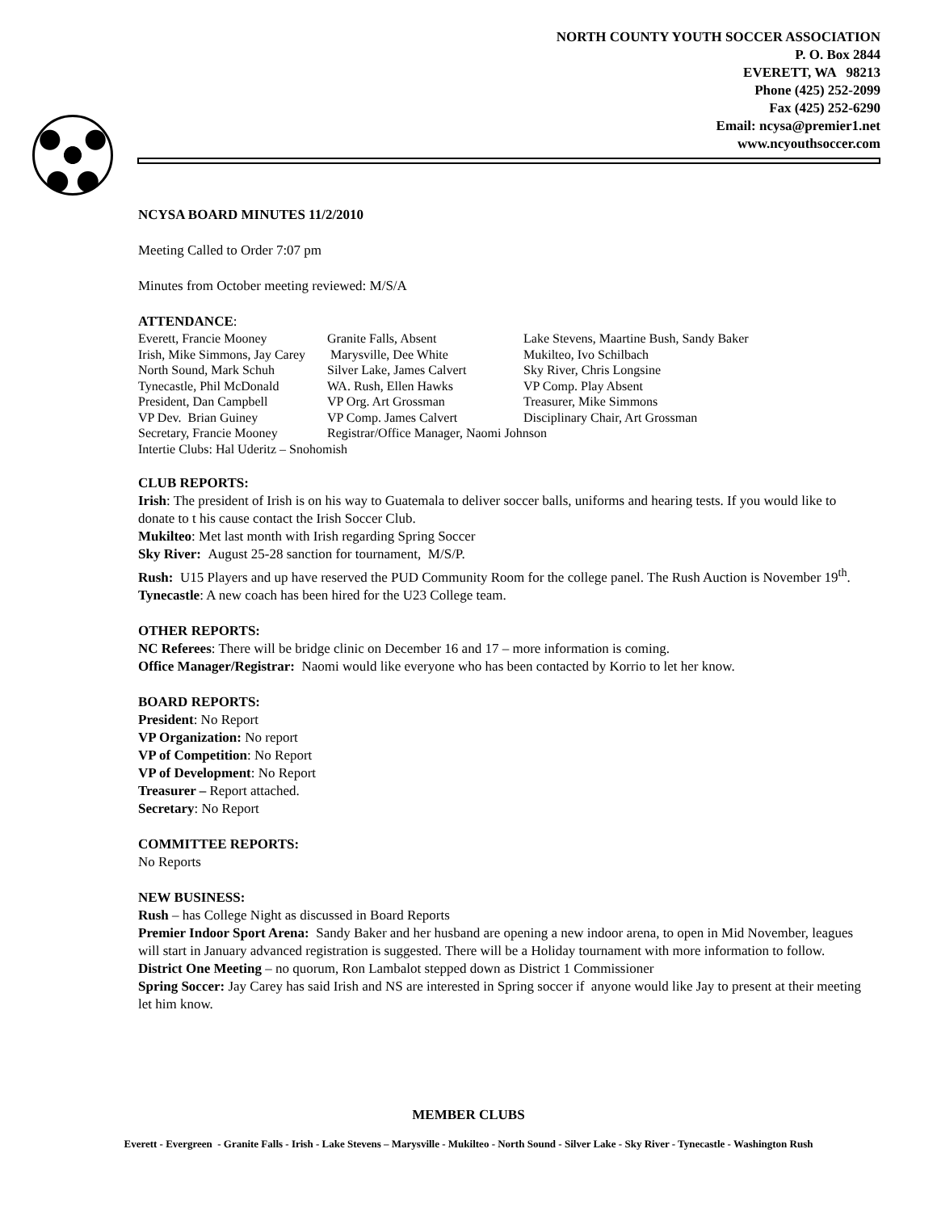NORTH COUNTY YOUTH SOCCER ASSOCIATION
P. O. Box 2844
EVERETT, WA 98213
Phone (425) 252-2099
Fax (425) 252-6290
Email: ncysa@premier1.net
www.ncyouthsoccer.com
NCYSA BOARD MINUTES 11/2/2010
Meeting Called to Order 7:07 pm
Minutes from October meeting reviewed: M/S/A
ATTENDANCE:
| Everett, Francie Mooney | Granite Falls, Absent | Lake Stevens, Maartine Bush, Sandy Baker |
| Irish, Mike Simmons, Jay Carey | Marysville, Dee White | Mukilteo, Ivo Schilbach |
| North Sound, Mark Schuh | Silver Lake, James Calvert | Sky River, Chris Longsine |
| Tynecastle, Phil McDonald | WA. Rush, Ellen Hawks | VP Comp. Play Absent |
| President, Dan Campbell | VP Org. Art Grossman | Treasurer, Mike Simmons |
| VP Dev. Brian Guiney | VP Comp. James Calvert | Disciplinary Chair, Art Grossman |
| Secretary, Francie Mooney | Registrar/Office Manager, Naomi Johnson | |
| Intertie Clubs: Hal Uderitz – Snohomish | | |
CLUB REPORTS:
Irish: The president of Irish is on his way to Guatemala to deliver soccer balls, uniforms and hearing tests. If you would like to donate to t his cause contact the Irish Soccer Club.
Mukilteo: Met last month with Irish regarding Spring Soccer
Sky River: August 25-28 sanction for tournament, M/S/P.
Rush: U15 Players and up have reserved the PUD Community Room for the college panel. The Rush Auction is November 19<sup>th</sup>.
Tynecastle: A new coach has been hired for the U23 College team.
OTHER REPORTS:
NC Referees: There will be bridge clinic on December 16 and 17 – more information is coming.
Office Manager/Registrar: Naomi would like everyone who has been contacted by Korrio to let her know.
BOARD REPORTS:
President: No Report
VP Organization: No report
VP of Competition: No Report
VP of Development: No Report
Treasurer – Report attached.
Secretary: No Report
COMMITTEE REPORTS:
No Reports
NEW BUSINESS:
Rush – has College Night as discussed in Board Reports
Premier Indoor Sport Arena: Sandy Baker and her husband are opening a new indoor arena, to open in Mid November, leagues will start in January advanced registration is suggested. There will be a Holiday tournament with more information to follow.
District One Meeting – no quorum, Ron Lambalot stepped down as District 1 Commissioner
Spring Soccer: Jay Carey has said Irish and NS are interested in Spring soccer if anyone would like Jay to present at their meeting let him know.
MEMBER CLUBS
Everett - Evergreen - Granite Falls - Irish - Lake Stevens – Marysville - Mukilteo - North Sound - Silver Lake - Sky River - Tynecastle - Washington Rush